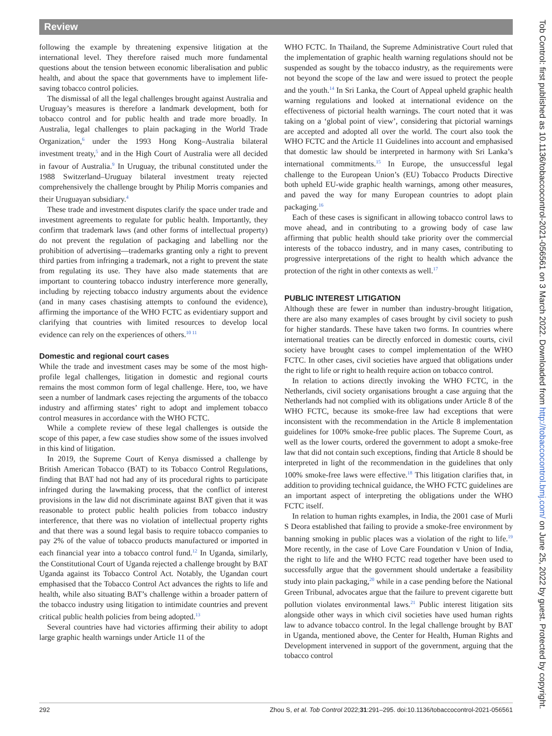Review
following the example by threatening expensive litigation at the international level. They therefore raised much more fundamental questions about the tension between economic liberalisation and public health, and about the space that governments have to implement life-saving tobacco control policies.
The dismissal of all the legal challenges brought against Australia and Uruguay’s measures is therefore a landmark development, both for tobacco control and for public health and trade more broadly. In Australia, legal challenges to plain packaging in the World Trade Organization,<sup>6</sup> under the 1993 Hong Kong–Australia bilateral investment treaty,<sup>5</sup> and in the High Court of Australia were all decided in favour of Australia.<sup>9</sup> In Uruguay, the tribunal constituted under the 1988 Switzerland–Uruguay bilateral investment treaty rejected comprehensively the challenge brought by Philip Morris companies and their Uruguayan subsidiary.<sup>4</sup>
These trade and investment disputes clarify the space under trade and investment agreements to regulate for public health. Importantly, they confirm that trademark laws (and other forms of intellectual property) do not prevent the regulation of packaging and labelling nor the prohibition of advertising—trademarks granting only a right to prevent third parties from infringing a trademark, not a right to prevent the state from regulating its use. They have also made statements that are important to countering tobacco industry interference more generally, including by rejecting tobacco industry arguments about the evidence (and in many cases chastising attempts to confound the evidence), affirming the importance of the WHO FCTC as evidentiary support and clarifying that countries with limited resources to develop local evidence can rely on the experiences of others.<sup>10 11</sup>
Domestic and regional court cases
While the trade and investment cases may be some of the most high-profile legal challenges, litigation in domestic and regional courts remains the most common form of legal challenge. Here, too, we have seen a number of landmark cases rejecting the arguments of the tobacco industry and affirming states’ right to adopt and implement tobacco control measures in accordance with the WHO FCTC.
While a complete review of these legal challenges is outside the scope of this paper, a few case studies show some of the issues involved in this kind of litigation.
In 2019, the Supreme Court of Kenya dismissed a challenge by British American Tobacco (BAT) to its Tobacco Control Regulations, finding that BAT had not had any of its procedural rights to participate infringed during the lawmaking process, that the conflict of interest provisions in the law did not discriminate against BAT given that it was reasonable to protect public health policies from tobacco industry interference, that there was no violation of intellectual property rights and that there was a sound legal basis to require tobacco companies to pay 2% of the value of tobacco products manufactured or imported in each financial year into a tobacco control fund.<sup>12</sup> In Uganda, similarly, the Constitutional Court of Uganda rejected a challenge brought by BAT Uganda against its Tobacco Control Act. Notably, the Ugandan court emphasised that the Tobacco Control Act advances the rights to life and health, while also situating BAT’s challenge within a broader pattern of the tobacco industry using litigation to intimidate countries and prevent critical public health policies from being adopted.<sup>13</sup>
Several countries have had victories affirming their ability to adopt large graphic health warnings under Article 11 of the
WHO FCTC. In Thailand, the Supreme Administrative Court ruled that the implementation of graphic health warning regulations should not be suspended as sought by the tobacco industry, as the requirements were not beyond the scope of the law and were issued to protect the people and the youth.<sup>14</sup> In Sri Lanka, the Court of Appeal upheld graphic health warning regulations and looked at international evidence on the effectiveness of pictorial health warnings. The court noted that it was taking on a ‘global point of view’, considering that pictorial warnings are accepted and adopted all over the world. The court also took the WHO FCTC and the Article 11 Guidelines into account and emphasised that domestic law should be interpreted in harmony with Sri Lanka’s international commitments.<sup>15</sup> In Europe, the unsuccessful legal challenge to the European Union’s (EU) Tobacco Products Directive both upheld EU-wide graphic health warnings, among other measures, and paved the way for many European countries to adopt plain packaging.<sup>16</sup>
Each of these cases is significant in allowing tobacco control laws to move ahead, and in contributing to a growing body of case law affirming that public health should take priority over the commercial interests of the tobacco industry, and in many cases, contributing to progressive interpretations of the right to health which advance the protection of the right in other contexts as well.<sup>17</sup>
PUBLIC INTEREST LITIGATION
Although these are fewer in number than industry-brought litigation, there are also many examples of cases brought by civil society to push for higher standards. These have taken two forms. In countries where international treaties can be directly enforced in domestic courts, civil society have brought cases to compel implementation of the WHO FCTC. In other cases, civil societies have argued that obligations under the right to life or right to health require action on tobacco control.
In relation to actions directly invoking the WHO FCTC, in the Netherlands, civil society organisations brought a case arguing that the Netherlands had not complied with its obligations under Article 8 of the WHO FCTC, because its smoke-free law had exceptions that were inconsistent with the recommendation in the Article 8 implementation guidelines for 100% smoke-free public places. The Supreme Court, as well as the lower courts, ordered the government to adopt a smoke-free law that did not contain such exceptions, finding that Article 8 should be interpreted in light of the recommendation in the guidelines that only 100% smoke-free laws were effective.<sup>18</sup> This litigation clarifies that, in addition to providing technical guidance, the WHO FCTC guidelines are an important aspect of interpreting the obligations under the WHO FCTC itself.
In relation to human rights examples, in India, the 2001 case of Murli S Deora established that failing to provide a smoke-free environment by banning smoking in public places was a violation of the right to life.<sup>19</sup> More recently, in the case of Love Care Foundation v Union of India, the right to life and the WHO FCTC read together have been used to successfully argue that the government should undertake a feasibility study into plain packaging,<sup>20</sup> while in a case pending before the National Green Tribunal, advocates argue that the failure to prevent cigarette butt pollution violates environmental laws.<sup>21</sup> Public interest litigation sits alongside other ways in which civil societies have used human rights law to advance tobacco control. In the legal challenge brought by BAT in Uganda, mentioned above, the Center for Health, Human Rights and Development intervened in support of the government, arguing that the tobacco control
292 Zhou S, et al. Tob Control 2022;31:291–295. doi:10.1136/tobaccocontrol-2021-056561
Tob Control: first published as 10.1136/tobaccocontrol-2021-056561 on 3 March 2022. Downloaded from http://tobaccocontrol.bmj.com/ on June 25, 2022 by guest. Protected by copyright.